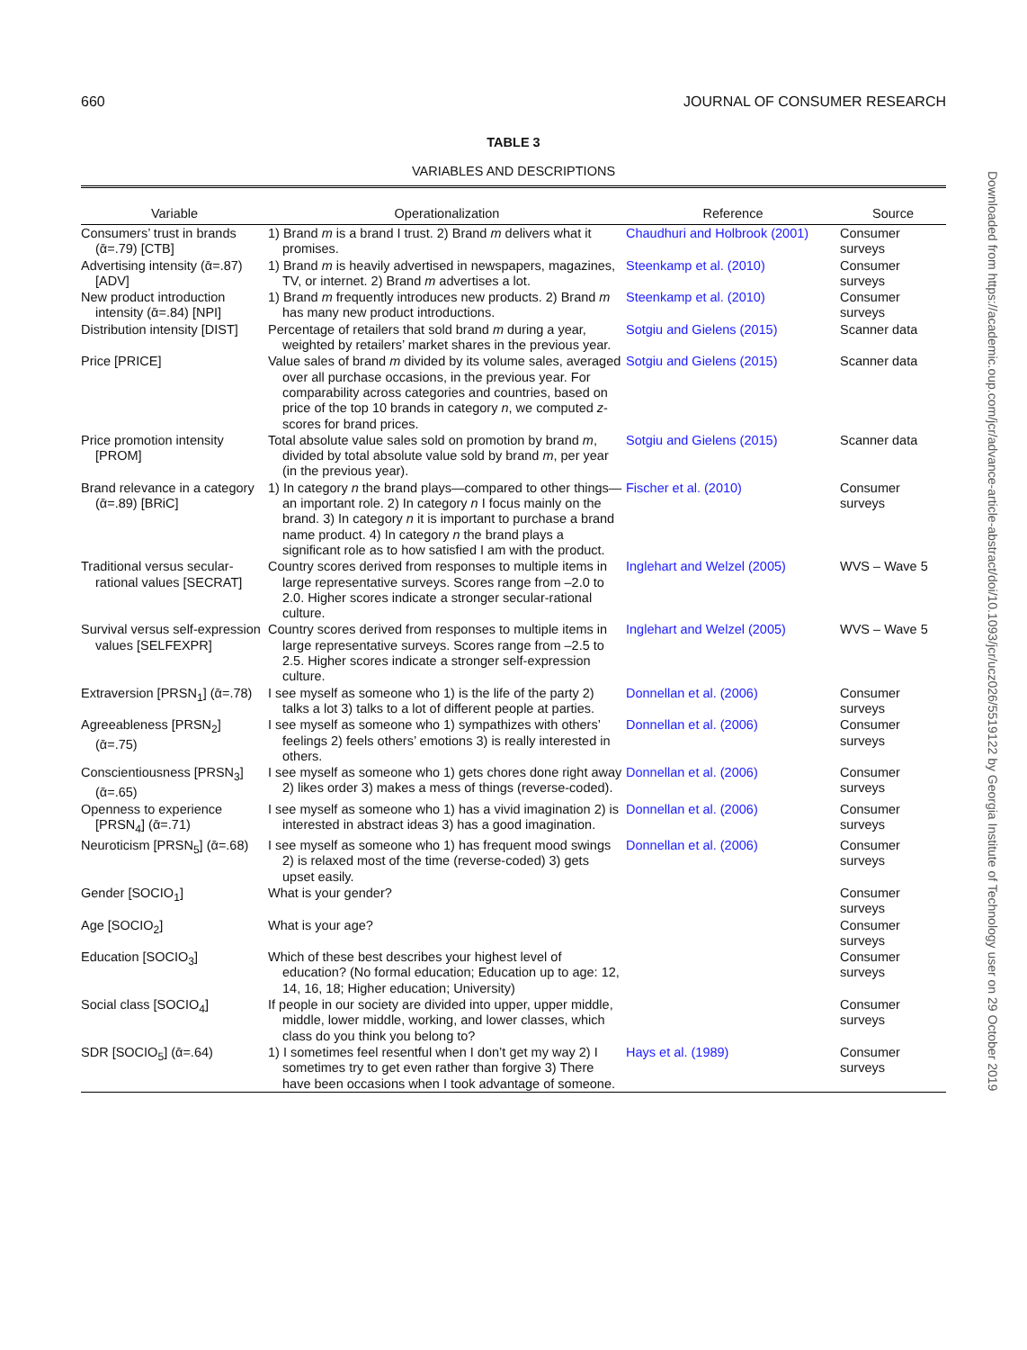660 JOURNAL OF CONSUMER RESEARCH
TABLE 3
VARIABLES AND DESCRIPTIONS
| Variable | Operationalization | Reference | Source |
| --- | --- | --- | --- |
| Consumers’ trust in brands (ᾱ=.79) [CTB] | 1) Brand m is a brand I trust. 2) Brand m delivers what it promises. | Chaudhuri and Holbrook (2001) | Consumer surveys |
| Advertising intensity (ᾱ=.87) [ADV] | 1) Brand m is heavily advertised in newspapers, magazines, TV, or internet. 2) Brand m advertises a lot. | Steenkamp et al. (2010) | Consumer surveys |
| New product introduction intensity (ᾱ=.84) [NPI] | 1) Brand m frequently introduces new products. 2) Brand m has many new product introductions. | Steenkamp et al. (2010) | Consumer surveys |
| Distribution intensity [DIST] | Percentage of retailers that sold brand m during a year, weighted by retailers’ market shares in the previous year. | Sotgiu and Gielens (2015) | Scanner data |
| Price [PRICE] | Value sales of brand m divided by its volume sales, averaged over all purchase occasions, in the previous year. For comparability across categories and countries, based on price of the top 10 brands in category n , we computed z -scores for brand prices. | Sotgiu and Gielens (2015) | Scanner data |
| Price promotion intensity [PROM] | Total absolute value sales sold on promotion by brand m , divided by total absolute value sold by brand m , per year (in the previous year). | Sotgiu and Gielens (2015) | Scanner data |
| Brand relevance in a category (ᾱ=.89) [BRiC] | 1) In category n the brand plays—compared to other things—an important role. 2) In category n I focus mainly on the brand. 3) In category n it is important to purchase a brand name product. 4) In category n the brand plays a significant role as to how satisfied I am with the product. | Fischer et al. (2010) | Consumer surveys |
| Traditional versus secular-rational values [SECRAT] | Country scores derived from responses to multiple items in large representative surveys. Scores range from –2.0 to 2.0. Higher scores indicate a stronger secular-rational culture. | Inglehart and Welzel (2005) | WVS – Wave 5 |
| Survival versus self-expression values [SELFEXPR] | Country scores derived from responses to multiple items in large representative surveys. Scores range from –2.5 to 2.5. Higher scores indicate a stronger self-expression culture. | Inglehart and Welzel (2005) | WVS – Wave 5 |
| Extraversion [PRSN<sub>1</sub>] (ᾱ=.78) | I see myself as someone who 1) is the life of the party 2) talks a lot 3) talks to a lot of different people at parties. | Donnellan et al. (2006) | Consumer surveys |
| Agreeableness [PRSN<sub>2</sub>] (ᾱ=.75) | I see myself as someone who 1) sympathizes with others’ feelings 2) feels others’ emotions 3) is really interested in others. | Donnellan et al. (2006) | Consumer surveys |
| Conscientiousness [PRSN<sub>3</sub>] (ᾱ=.65) | I see myself as someone who 1) gets chores done right away 2) likes order 3) makes a mess of things (reverse-coded). | Donnellan et al. (2006) | Consumer surveys |
| Openness to experience [PRSN<sub>4</sub>] (ᾱ=.71) | I see myself as someone who 1) has a vivid imagination 2) is interested in abstract ideas 3) has a good imagination. | Donnellan et al. (2006) | Consumer surveys |
| Neuroticism [PRSN<sub>5</sub>] (ᾱ=.68) | I see myself as someone who 1) has frequent mood swings 2) is relaxed most of the time (reverse-coded) 3) gets upset easily. | Donnellan et al. (2006) | Consumer surveys |
| Gender [SOCIO<sub>1</sub>] | What is your gender? | | Consumer surveys |
| Age [SOCIO<sub>2</sub>] | What is your age? | | Consumer surveys |
| Education [SOCIO<sub>3</sub>] | Which of these best describes your highest level of education? (No formal education; Education up to age: 12, 14, 16, 18; Higher education; University) | | Consumer surveys |
| Social class [SOCIO<sub>4</sub>] | If people in our society are divided into upper, upper middle, middle, lower middle, working, and lower classes, which class do you think you belong to? | | Consumer surveys |
| SDR [SOCIO<sub>5</sub>] (ᾱ=.64) | 1) I sometimes feel resentful when I don’t get my way 2) I sometimes try to get even rather than forgive 3) There have been occasions when I took advantage of someone. | Hays et al. (1989) | Consumer surveys |
Downloaded from https://academic.oup.com/jcr/advance-article-abstract/doi/10.1093/jcr/ucz026/5519122 by Georgia Institute of Technology user on 29 October 2019